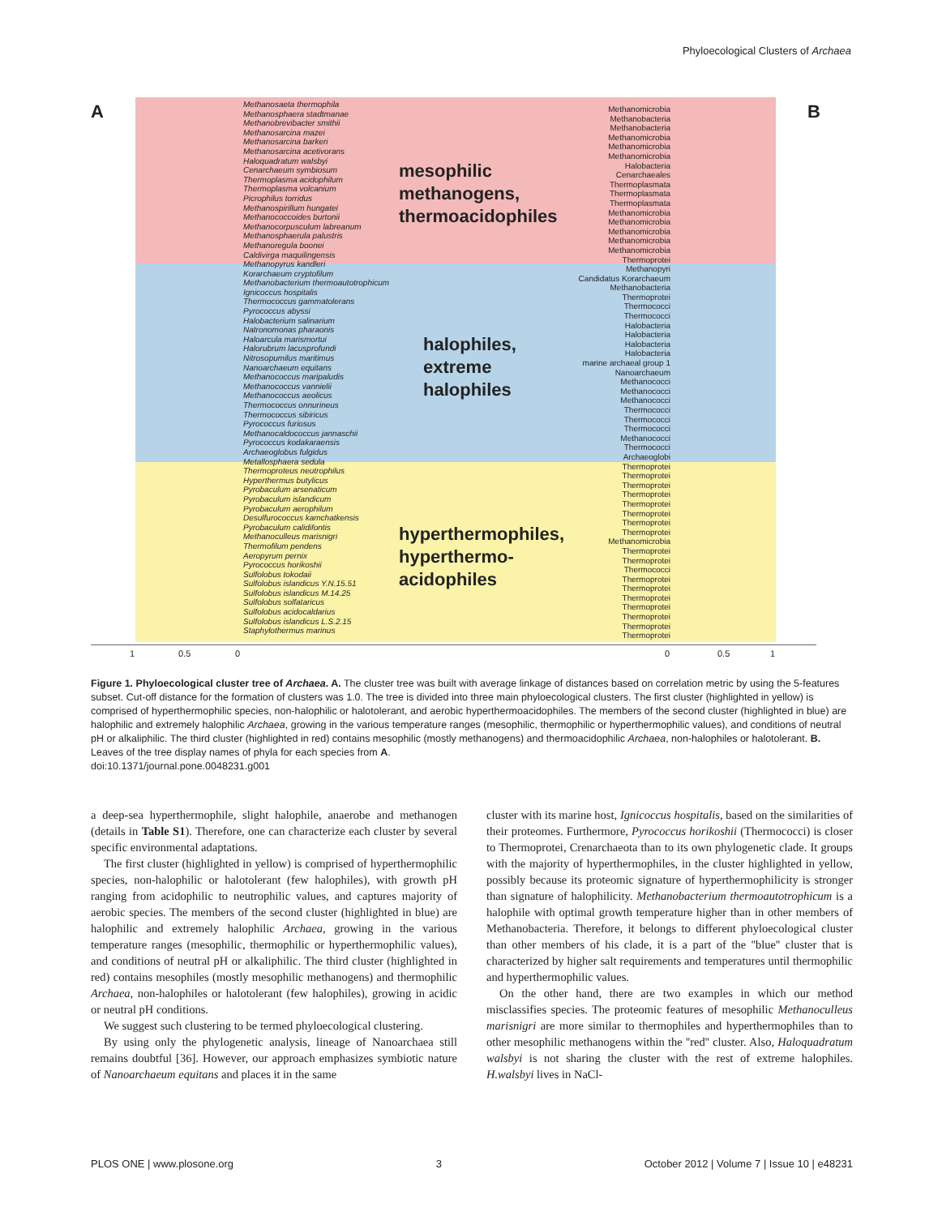Phyloecological Clusters of Archaea
A B
Methanosaeta thermophila
Methanosphaera stadtmanae
Methanobrevibacter smithii
Methanosarcina mazei
Methanosarcina barkeri
Methanosarcina acetivorans
Haloquadratum walsbyi
Cenarchaeum symbiosum
Thermoplasma acidophilum
Thermoplasma volcanium
Picrophilus torridus
Methanospirillum hungatei
Methanococcoides burtonii
Methanocorpusculum labreanum
Methanosphaerula palustris
Methanoregula boonei
Caldivirga maquilingensis
Methanopyrus kandleri
Korarchaeum cryptofilum
Methanobacterium thermoautotrophicum
Ignicoccus hospitalis
Thermococcus gammatolerans
Pyrococcus abyssi
Halobacterium salinarium
Natronomonas pharaonis
Haloarcula marismortui
Halorubrum lacusprofundi
Nitrosopumilus maritimus
Nanoarchaeum equitans
Methanococcus maripaludis
Methanococcus vannielii
Methanococcus aeolicus
Thermococcus onnurineus
Thermococcus sibiricus
Pyrococcus furiosus
Methanocaldococcus jannaschii
Pyrococcus kodakaraensis
Archaeoglobus fulgidus
Metallosphaera sedula
Thermoproteus neutrophilus
Hyperthermus butylicus
Pyrobaculum arsenaticum
Pyrobaculum islandicum
Pyrobaculum aerophilum
Desulfurococcus kamchatkensis
Pyrobaculum calidifontis
Methanoculleus marisnigri
Thermofilum pendens
Aeropyrum pernix
Pyrococcus horikoshii
Sulfolobus tokodaii
Sulfolobus islandicus Y.N.15.51
Sulfolobus islandicus M.14.25
Sulfolobus solfataricus
Sulfolobus acidocaldarius
Sulfolobus islandicus L.S.2.15
Staphylothermus marinus
mesophilic
methanogens,
thermoacidophiles
halophiles,
extreme
halophiles
hyperthermophiles,
hyperthermo-
acidophiles
Methanomicrobia
Methanobacteria
Methanobacteria
Methanomicrobia
Methanomicrobia
Methanomicrobia
Halobacteria
Cenarchaeales
Thermoplasmata
Thermoplasmata
Thermoplasmata
Methanomicrobia
Methanomicrobia
Methanomicrobia
Methanomicrobia
Methanomicrobia
Thermoprotei
Methanopyri
Candidatus Korarchaeum
Methanobacteria
Thermoprotei
Thermococci
Thermococci
Halobacteria
Halobacteria
Halobacteria
Halobacteria
marine archaeal group 1
Nanoarchaeum
Methanococci
Methanococci
Methanococci
Thermococci
Thermococci
Thermococci
Methanococci
Thermococci
Archaeoglobi
Thermoprotei
Thermoprotei
Thermoprotei
Thermoprotei
Thermoprotei
Thermoprotei
Thermoprotei
Thermoprotei
Methanomicrobia
Thermoprotei
Thermoprotei
Thermococci
Thermoprotei
Thermoprotei
Thermoprotei
Thermoprotei
Thermoprotei
Thermoprotei
Thermoprotei
1 0.5 0 0 0.5 1
Figure 1. Phyloecological cluster tree of Archaea. A. The cluster tree was built with average linkage of distances based on correlation metric by using the 5-features subset. Cut-off distance for the formation of clusters was 1.0. The tree is divided into three main phyloecological clusters. The first cluster (highlighted in yellow) is comprised of hyperthermophilic species, non-halophilic or halotolerant, and aerobic hyperthermoacidophiles. The members of the second cluster (highlighted in blue) are halophilic and extremely halophilic Archaea, growing in the various temperature ranges (mesophilic, thermophilic or hyperthermophilic values), and conditions of neutral pH or alkaliphilic. The third cluster (highlighted in red) contains mesophilic (mostly methanogens) and thermoacidophilic Archaea, non-halophiles or halotolerant. B. Leaves of the tree display names of phyla for each species from A.
doi:10.1371/journal.pone.0048231.g001
a deep-sea hyperthermophile, slight halophile, anaerobe and methanogen (details in Table S1). Therefore, one can characterize each cluster by several specific environmental adaptations.
The first cluster (highlighted in yellow) is comprised of hyperthermophilic species, non-halophilic or halotolerant (few halophiles), with growth pH ranging from acidophilic to neutrophilic values, and captures majority of aerobic species. The members of the second cluster (highlighted in blue) are halophilic and extremely halophilic Archaea, growing in the various temperature ranges (mesophilic, thermophilic or hyperthermophilic values), and conditions of neutral pH or alkaliphilic. The third cluster (highlighted in red) contains mesophiles (mostly mesophilic methanogens) and thermophilic Archaea, non-halophiles or halotolerant (few halophiles), growing in acidic or neutral pH conditions.
We suggest such clustering to be termed phyloecological clustering.
By using only the phylogenetic analysis, lineage of Nanoarchaea still remains doubtful [36]. However, our approach emphasizes symbiotic nature of Nanoarchaeum equitans and places it in the same
cluster with its marine host, Ignicoccus hospitalis, based on the similarities of their proteomes. Furthermore, Pyrococcus horikoshii (Thermococci) is closer to Thermoprotei, Crenarchaeota than to its own phylogenetic clade. It groups with the majority of hyperthermophiles, in the cluster highlighted in yellow, possibly because its proteomic signature of hyperthermophilicity is stronger than signature of halophilicity. Methanobacterium thermoautotrophicum is a halophile with optimal growth temperature higher than in other members of Methanobacteria. Therefore, it belongs to different phyloecological cluster than other members of his clade, it is a part of the ''blue'' cluster that is characterized by higher salt requirements and temperatures until thermophilic and hyperthermophilic values.
On the other hand, there are two examples in which our method misclassifies species. The proteomic features of mesophilic Methanoculleus marisnigri are more similar to thermophiles and hyperthermophiles than to other mesophilic methanogens within the ''red'' cluster. Also, Haloquadratum walsbyi is not sharing the cluster with the rest of extreme halophiles. H.walsbyi lives in NaCl-
PLOS ONE | www.plosone.org 3 October 2012 | Volume 7 | Issue 10 | e48231